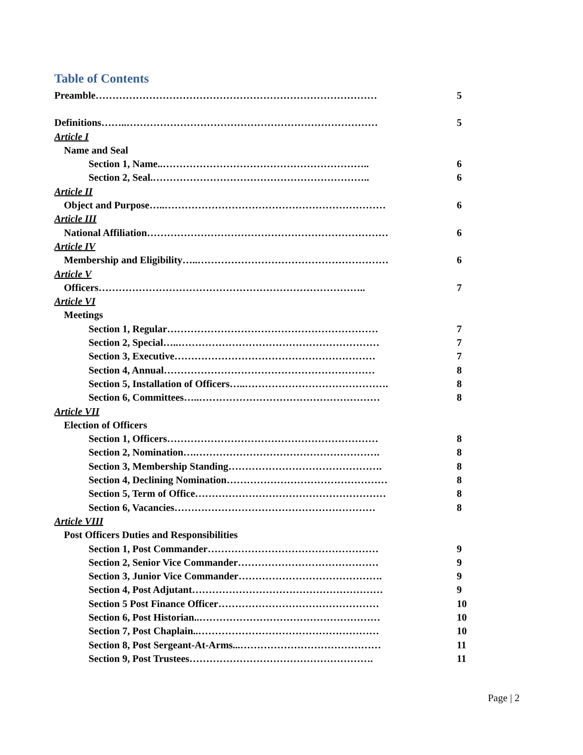Table of Contents
Preamble………………………………………………………………………… 5
Definitions……..………………………………………………………………… 5
Article I
Name and Seal
Section 1, Name..…………………………………………………….. 6
Section 2, Seal.……………………………………………………….. 6
Article II
Object and Purpose…..………………………………………………………… 6
Article III
National Affiliation……………………………………………………………… 6
Article IV
Membership and Eligibility…..………………………………………………… 6
Article V
Officers…………………………………………………………………….. 7
Article VI
Meetings
Section 1, Regular……………………………………………………… 7
Section 2, Special…..…………………………………………………… 7
Section 3, Executive…………………………………………………… 7
Section 4, Annual……………………………………………………… 8
Section 5, Installation of Officers…..……………………………………. 8
Section 6, Committees…..……………………………………………… 8
Article VII
Election of Officers
Section 1, Officers……………………………………………………… 8
Section 2, Nomination….………………………………………………. 8
Section 3, Membership Standing………………………………………. 8
Section 4, Declining Nomination………………………………………… 8
Section 5, Term of Office………………………………………………… 8
Section 6, Vacancies…………………………………………………… 8
Article VIII
Post Officers Duties and Responsibilities
Section 1, Post Commander…………………………………………… 9
Section 2, Senior Vice Commander…………………………………… 9
Section 3, Junior Vice Commander……………………………………. 9
Section 4, Post Adjutant………………………………………………… 9
Section 5 Post Finance Officer………………………………………… 10
Section 6, Post Historian..……………………………………………… 10
Section 7, Post Chaplain..……………………………………………… 10
Section 8, Post Sergeant-At-Arms...…………………………………… 11
Section 9, Post Trustees………………………………………………. 11
Page | 2